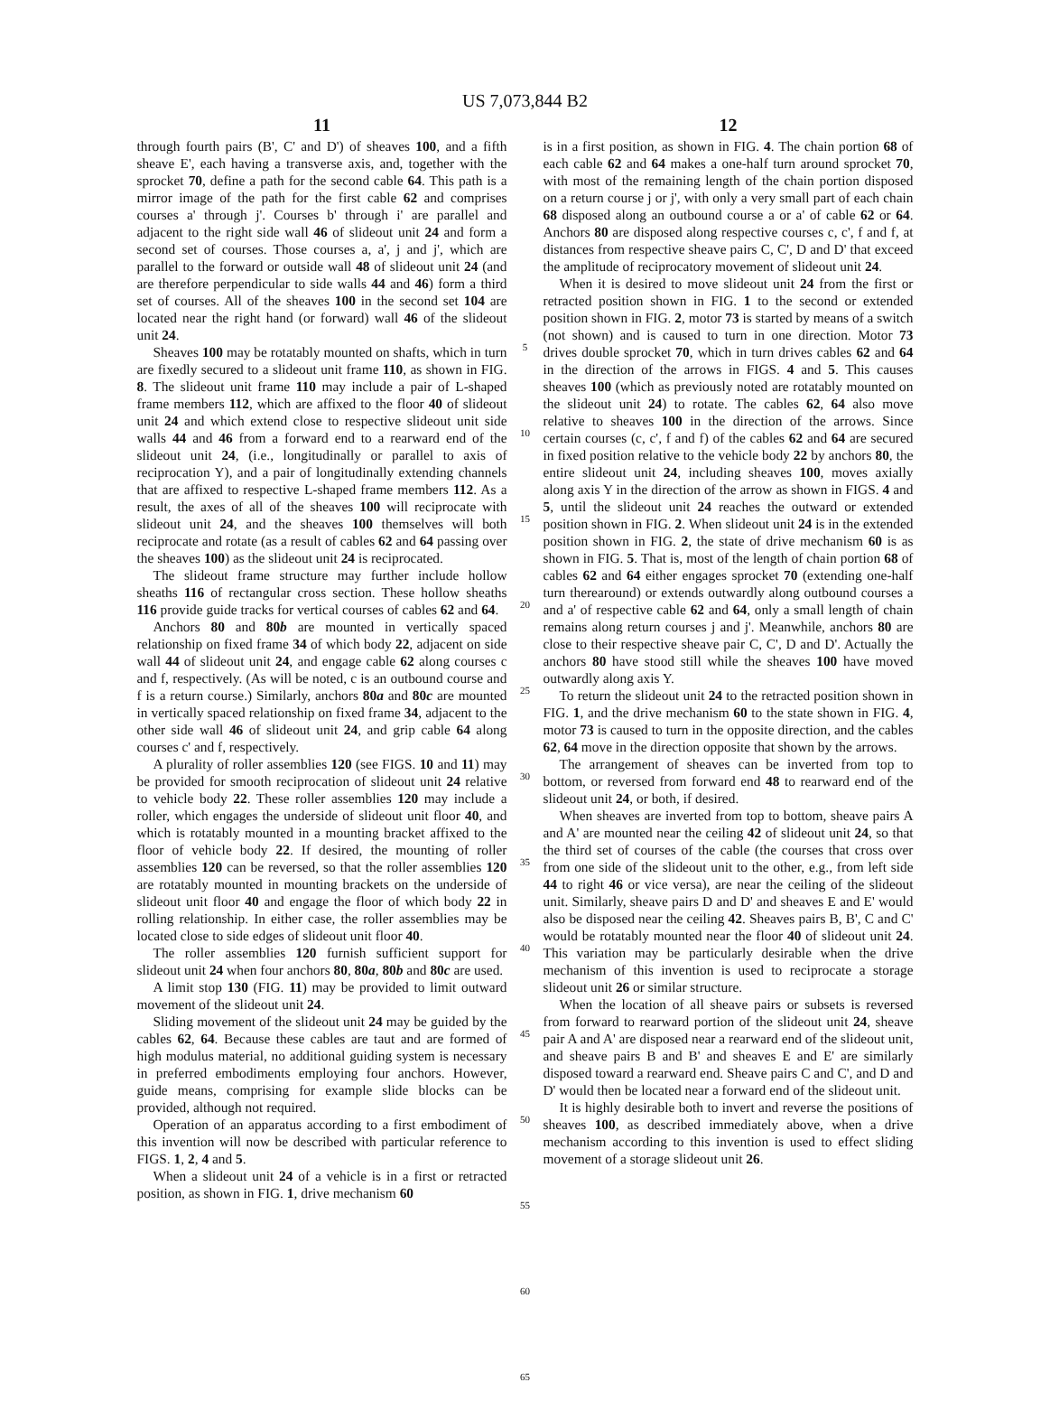US 7,073,844 B2
11
through fourth pairs (B', C' and D') of sheaves 100, and a fifth sheave E', each having a transverse axis, and, together with the sprocket 70, define a path for the second cable 64. This path is a mirror image of the path for the first cable 62 and comprises courses a' through j'. Courses b' through i' are parallel and adjacent to the right side wall 46 of slideout unit 24 and form a second set of courses. Those courses a, a', j and j', which are parallel to the forward or outside wall 48 of slideout unit 24 (and are therefore perpendicular to side walls 44 and 46) form a third set of courses. All of the sheaves 100 in the second set 104 are located near the right hand (or forward) wall 46 of the slideout unit 24.
Sheaves 100 may be rotatably mounted on shafts, which in turn are fixedly secured to a slideout unit frame 110, as shown in FIG. 8. The slideout unit frame 110 may include a pair of L-shaped frame members 112, which are affixed to the floor 40 of slideout unit 24 and which extend close to respective slideout unit side walls 44 and 46 from a forward end to a rearward end of the slideout unit 24, (i.e., longitudinally or parallel to axis of reciprocation Y), and a pair of longitudinally extending channels that are affixed to respective L-shaped frame members 112. As a result, the axes of all of the sheaves 100 will reciprocate with slideout unit 24, and the sheaves 100 themselves will both reciprocate and rotate (as a result of cables 62 and 64 passing over the sheaves 100) as the slideout unit 24 is reciprocated.
The slideout frame structure may further include hollow sheaths 116 of rectangular cross section. These hollow sheaths 116 provide guide tracks for vertical courses of cables 62 and 64.
Anchors 80 and 80b are mounted in vertically spaced relationship on fixed frame 34 of which body 22, adjacent on side wall 44 of slideout unit 24, and engage cable 62 along courses c and f, respectively. (As will be noted, c is an outbound course and f is a return course.) Similarly, anchors 80a and 80c are mounted in vertically spaced relationship on fixed frame 34, adjacent to the other side wall 46 of slideout unit 24, and grip cable 64 along courses c' and f, respectively.
A plurality of roller assemblies 120 (see FIGS. 10 and 11) may be provided for smooth reciprocation of slideout unit 24 relative to vehicle body 22. These roller assemblies 120 may include a roller, which engages the underside of slideout unit floor 40, and which is rotatably mounted in a mounting bracket affixed to the floor of vehicle body 22. If desired, the mounting of roller assemblies 120 can be reversed, so that the roller assemblies 120 are rotatably mounted in mounting brackets on the underside of slideout unit floor 40 and engage the floor of which body 22 in rolling relationship. In either case, the roller assemblies may be located close to side edges of slideout unit floor 40.
The roller assemblies 120 furnish sufficient support for slideout unit 24 when four anchors 80, 80a, 80b and 80c are used.
A limit stop 130 (FIG. 11) may be provided to limit outward movement of the slideout unit 24.
Sliding movement of the slideout unit 24 may be guided by the cables 62, 64. Because these cables are taut and are formed of high modulus material, no additional guiding system is necessary in preferred embodiments employing four anchors. However, guide means, comprising for example slide blocks can be provided, although not required.
Operation of an apparatus according to a first embodiment of this invention will now be described with particular reference to FIGS. 1, 2, 4 and 5.
When a slideout unit 24 of a vehicle is in a first or retracted position, as shown in FIG. 1, drive mechanism 60
5
10
15
20
25
30
35
40
45
50
55
60
65
12
is in a first position, as shown in FIG. 4. The chain portion 68 of each cable 62 and 64 makes a one-half turn around sprocket 70, with most of the remaining length of the chain portion disposed on a return course j or j', with only a very small part of each chain 68 disposed along an outbound course a or a' of cable 62 or 64. Anchors 80 are disposed along respective courses c, c', f and f, at distances from respective sheave pairs C, C', D and D' that exceed the amplitude of reciprocatory movement of slideout unit 24.
When it is desired to move slideout unit 24 from the first or retracted position shown in FIG. 1 to the second or extended position shown in FIG. 2, motor 73 is started by means of a switch (not shown) and is caused to turn in one direction. Motor 73 drives double sprocket 70, which in turn drives cables 62 and 64 in the direction of the arrows in FIGS. 4 and 5. This causes sheaves 100 (which as previously noted are rotatably mounted on the slideout unit 24) to rotate. The cables 62, 64 also move relative to sheaves 100 in the direction of the arrows. Since certain courses (c, c', f and f) of the cables 62 and 64 are secured in fixed position relative to the vehicle body 22 by anchors 80, the entire slideout unit 24, including sheaves 100, moves axially along axis Y in the direction of the arrow as shown in FIGS. 4 and 5, until the slideout unit 24 reaches the outward or extended position shown in FIG. 2. When slideout unit 24 is in the extended position shown in FIG. 2, the state of drive mechanism 60 is as shown in FIG. 5. That is, most of the length of chain portion 68 of cables 62 and 64 either engages sprocket 70 (extending one-half turn therearound) or extends outwardly along outbound courses a and a' of respective cable 62 and 64, only a small length of chain remains along return courses j and j'. Meanwhile, anchors 80 are close to their respective sheave pair C, C', D and D'. Actually the anchors 80 have stood still while the sheaves 100 have moved outwardly along axis Y.
To return the slideout unit 24 to the retracted position shown in FIG. 1, and the drive mechanism 60 to the state shown in FIG. 4, motor 73 is caused to turn in the opposite direction, and the cables 62, 64 move in the direction opposite that shown by the arrows.
The arrangement of sheaves can be inverted from top to bottom, or reversed from forward end 48 to rearward end of the slideout unit 24, or both, if desired.
When sheaves are inverted from top to bottom, sheave pairs A and A' are mounted near the ceiling 42 of slideout unit 24, so that the third set of courses of the cable (the courses that cross over from one side of the slideout unit to the other, e.g., from left side 44 to right 46 or vice versa), are near the ceiling of the slideout unit. Similarly, sheave pairs D and D' and sheaves E and E' would also be disposed near the ceiling 42. Sheaves pairs B, B', C and C' would be rotatably mounted near the floor 40 of slideout unit 24. This variation may be particularly desirable when the drive mechanism of this invention is used to reciprocate a storage slideout unit 26 or similar structure.
When the location of all sheave pairs or subsets is reversed from forward to rearward portion of the slideout unit 24, sheave pair A and A' are disposed near a rearward end of the slideout unit, and sheave pairs B and B' and sheaves E and E' are similarly disposed toward a rearward end. Sheave pairs C and C', and D and D' would then be located near a forward end of the slideout unit.
It is highly desirable both to invert and reverse the positions of sheaves 100, as described immediately above, when a drive mechanism according to this invention is used to effect sliding movement of a storage slideout unit 26.